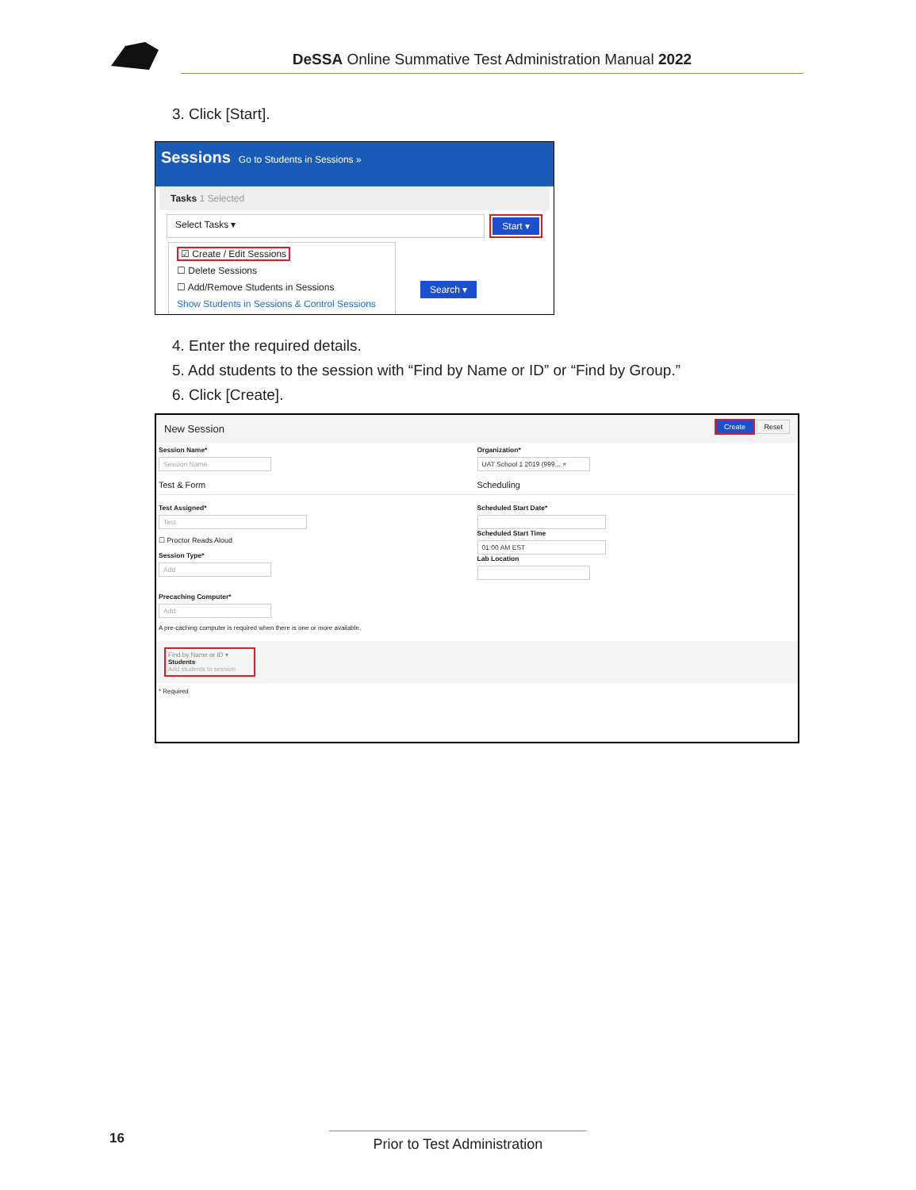DeSSA Online Summative Test Administration Manual 2022
3. Click [Start].
Sessions Go to Students in Sessions »
Tasks 1 Selected
Select Tasks ▾ Start ▾
☑ Create / Edit Sessions
☐ Delete Sessions
☐ Add/Remove Students in Sessions
Show Students in Sessions & Control Sessions
Search ▾
4. Enter the required details.
5. Add students to the session with “Find by Name or ID” or “Find by Group.”
6. Click [Create].
New Session Create Reset
Session Name*
Session Name
Test & Form
Test Assigned*
Test
☐ Proctor Reads Aloud
Session Type*
Add
Precaching Computer*
Add
A pre-caching computer is required when there is one or more available.
Organization*
UAT School 1 2019 (999... ×
Scheduling
Scheduled Start Date*
Scheduled Start Time
01:00 AM EST
Lab Location
Find by Name or ID ▾
Students
Add students to session
* Required
16
Prior to Test Administration